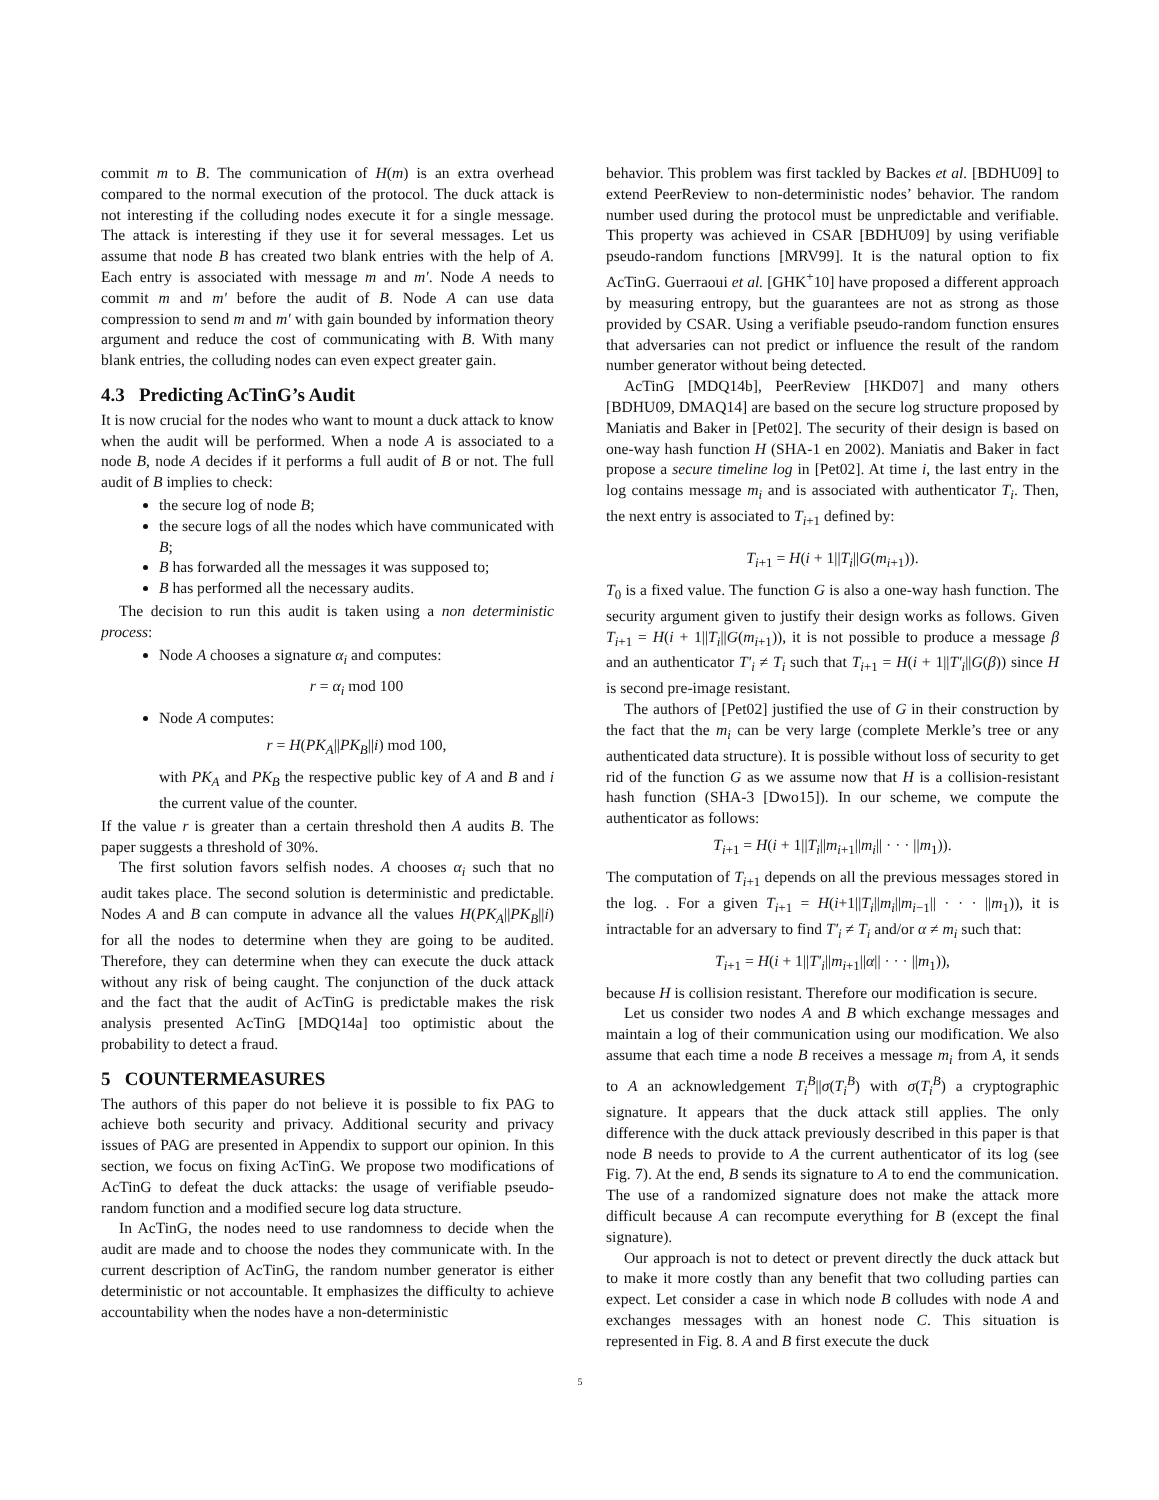commit m to B. The communication of H(m) is an extra overhead compared to the normal execution of the protocol. The duck attack is not interesting if the colluding nodes execute it for a single message. The attack is interesting if they use it for several messages. Let us assume that node B has created two blank entries with the help of A. Each entry is associated with message m and m′. Node A needs to commit m and m′ before the audit of B. Node A can use data compression to send m and m′ with gain bounded by information theory argument and reduce the cost of communicating with B. With many blank entries, the colluding nodes can even expect greater gain.
4.3 Predicting AcTinG’s Audit
It is now crucial for the nodes who want to mount a duck attack to know when the audit will be performed. When a node A is associated to a node B, node A decides if it performs a full audit of B or not. The full audit of B implies to check:
the secure log of node B;
the secure logs of all the nodes which have communicated with B;
B has forwarded all the messages it was supposed to;
B has performed all the necessary audits.
The decision to run this audit is taken using a non deterministic process:
Node A chooses a signature α<sub>i</sub> and computes:
r = α<sub>i</sub> mod 100
Node A computes:
r = H(PK<sub>A</sub>||PK<sub>B</sub>||i) mod 100,
with PK<sub>A</sub> and PK<sub>B</sub> the respective public key of A and B and i the current value of the counter.
If the value r is greater than a certain threshold then A audits B. The paper suggests a threshold of 30%.
The first solution favors selfish nodes. A chooses α<sub>i</sub> such that no audit takes place. The second solution is deterministic and predictable. Nodes A and B can compute in advance all the values H(PK<sub>A</sub>||PK<sub>B</sub>||i) for all the nodes to determine when they are going to be audited. Therefore, they can determine when they can execute the duck attack without any risk of being caught. The conjunction of the duck attack and the fact that the audit of AcTinG is predictable makes the risk analysis presented AcTinG [MDQ14a] too optimistic about the probability to detect a fraud.
5 COUNTERMEASURES
The authors of this paper do not believe it is possible to fix PAG to achieve both security and privacy. Additional security and privacy issues of PAG are presented in Appendix to support our opinion. In this section, we focus on fixing AcTinG. We propose two modifications of AcTinG to defeat the duck attacks: the usage of verifiable pseudo-random function and a modified secure log data structure.
In AcTinG, the nodes need to use randomness to decide when the audit are made and to choose the nodes they communicate with. In the current description of AcTinG, the random number generator is either deterministic or not accountable. It emphasizes the difficulty to achieve accountability when the nodes have a non-deterministic
behavior. This problem was first tackled by Backes et al. [BDHU09] to extend PeerReview to non-deterministic nodes’ behavior. The random number used during the protocol must be unpredictable and verifiable. This property was achieved in CSAR [BDHU09] by using verifiable pseudo-random functions [MRV99]. It is the natural option to fix AcTinG. Guerraoui et al. [GHK<sup>+</sup>10] have proposed a different approach by measuring entropy, but the guarantees are not as strong as those provided by CSAR. Using a verifiable pseudo-random function ensures that adversaries can not predict or influence the result of the random number generator without being detected.
AcTinG [MDQ14b], PeerReview [HKD07] and many others [BDHU09, DMAQ14] are based on the secure log structure proposed by Maniatis and Baker in [Pet02]. The security of their design is based on one-way hash function H (SHA-1 en 2002). Maniatis and Baker in fact propose a secure timeline log in [Pet02]. At time i, the last entry in the log contains message m<sub>i</sub> and is associated with authenticator T<sub>i</sub>. Then, the next entry is associated to T<sub>i+1</sub> defined by:
T<sub>i+1</sub> = H(i + 1||T<sub>i</sub>||G(m<sub>i+1</sub>)).
T<sub>0</sub> is a fixed value. The function G is also a one-way hash function. The security argument given to justify their design works as follows. Given T<sub>i+1</sub> = H(i + 1||T<sub>i</sub>||G(m<sub>i+1</sub>)), it is not possible to produce a message β and an authenticator T′<sub>i</sub> ≠ T<sub>i</sub> such that T<sub>i+1</sub> = H(i + 1||T′<sub>i</sub>||G(β)) since H is second pre-image resistant.
The authors of [Pet02] justified the use of G in their construction by the fact that the m<sub>i</sub> can be very large (complete Merkle’s tree or any authenticated data structure). It is possible without loss of security to get rid of the function G as we assume now that H is a collision-resistant hash function (SHA-3 [Dwo15]). In our scheme, we compute the authenticator as follows:
T<sub>i+1</sub> = H(i + 1||T<sub>i</sub>||m<sub>i+1</sub>||m<sub>i</sub>|| · · · ||m<sub>1</sub>)).
The computation of T<sub>i+1</sub> depends on all the previous messages stored in the log. . For a given T<sub>i+1</sub> = H(i+1||T<sub>i</sub>||m<sub>i</sub>||m<sub>i−1</sub>|| · · · ||m<sub>1</sub>)), it is intractable for an adversary to find T′<sub>i</sub> ≠ T<sub>i</sub> and/or α ≠ m<sub>i</sub> such that:
T<sub>i+1</sub> = H(i + 1||T′<sub>i</sub>||m<sub>i+1</sub>||α|| · · · ||m<sub>1</sub>)),
because H is collision resistant. Therefore our modification is secure.
Let us consider two nodes A and B which exchange messages and maintain a log of their communication using our modification. We also assume that each time a node B receives a message m<sub>i</sub> from A, it sends to A an acknowledgement T<sub>i</sub><sup>B</sup>||σ(T<sub>i</sub><sup>B</sup>) with σ(T<sub>i</sub><sup>B</sup>) a cryptographic signature. It appears that the duck attack still applies. The only difference with the duck attack previously described in this paper is that node B needs to provide to A the current authenticator of its log (see Fig. 7). At the end, B sends its signature to A to end the communication. The use of a randomized signature does not make the attack more difficult because A can recompute everything for B (except the final signature).
Our approach is not to detect or prevent directly the duck attack but to make it more costly than any benefit that two colluding parties can expect. Let consider a case in which node B colludes with node A and exchanges messages with an honest node C. This situation is represented in Fig. 8. A and B first execute the duck
5